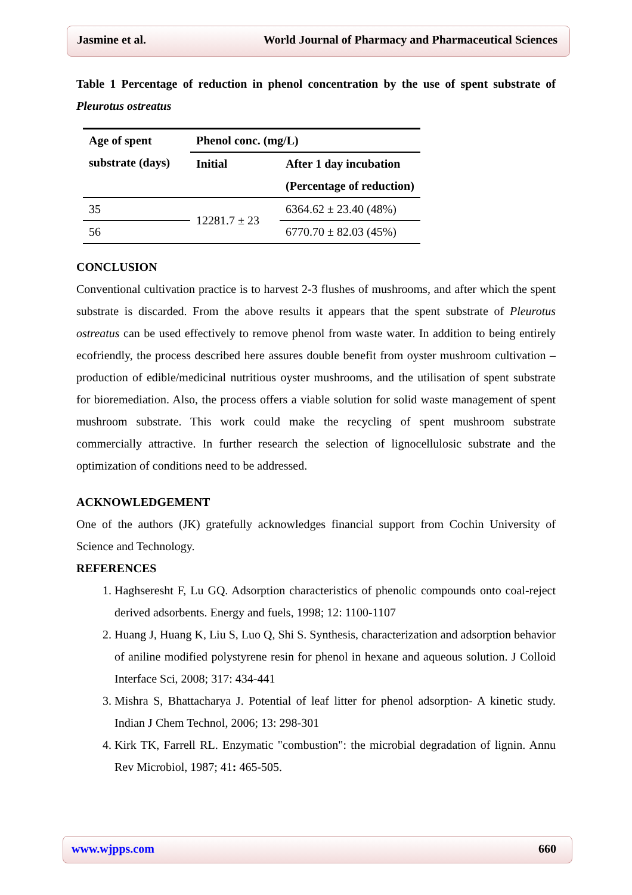Jasmine et al. World Journal of Pharmacy and Pharmaceutical Sciences
Table 1 Percentage of reduction in phenol concentration by the use of spent substrate of Pleurotus ostreatus
| Age of spent substrate (days) | Phenol conc. (mg/L) | |
| --- | --- | --- |
| | Initial | After 1 day incubation (Percentage of reduction) |
| 35 | 12281.7 ± 23 | 6364.62 ± 23.40 (48%) |
| 56 | | 6770.70 ± 82.03 (45%) |
CONCLUSION
Conventional cultivation practice is to harvest 2-3 flushes of mushrooms, and after which the spent substrate is discarded. From the above results it appears that the spent substrate of Pleurotus ostreatus can be used effectively to remove phenol from waste water. In addition to being entirely ecofriendly, the process described here assures double benefit from oyster mushroom cultivation – production of edible/medicinal nutritious oyster mushrooms, and the utilisation of spent substrate for bioremediation. Also, the process offers a viable solution for solid waste management of spent mushroom substrate. This work could make the recycling of spent mushroom substrate commercially attractive. In further research the selection of lignocellulosic substrate and the optimization of conditions need to be addressed.
ACKNOWLEDGEMENT
One of the authors (JK) gratefully acknowledges financial support from Cochin University of Science and Technology.
REFERENCES
1. Haghseresht F, Lu GQ. Adsorption characteristics of phenolic compounds onto coal-reject derived adsorbents. Energy and fuels, 1998; 12: 1100-1107
2. Huang J, Huang K, Liu S, Luo Q, Shi S. Synthesis, characterization and adsorption behavior of aniline modified polystyrene resin for phenol in hexane and aqueous solution. J Colloid Interface Sci, 2008; 317: 434-441
3. Mishra S, Bhattacharya J. Potential of leaf litter for phenol adsorption- A kinetic study. Indian J Chem Technol, 2006; 13: 298-301
4. Kirk TK, Farrell RL. Enzymatic "combustion": the microbial degradation of lignin. Annu Rev Microbiol, 1987; 41: 465-505.
www.wjpps.com 660